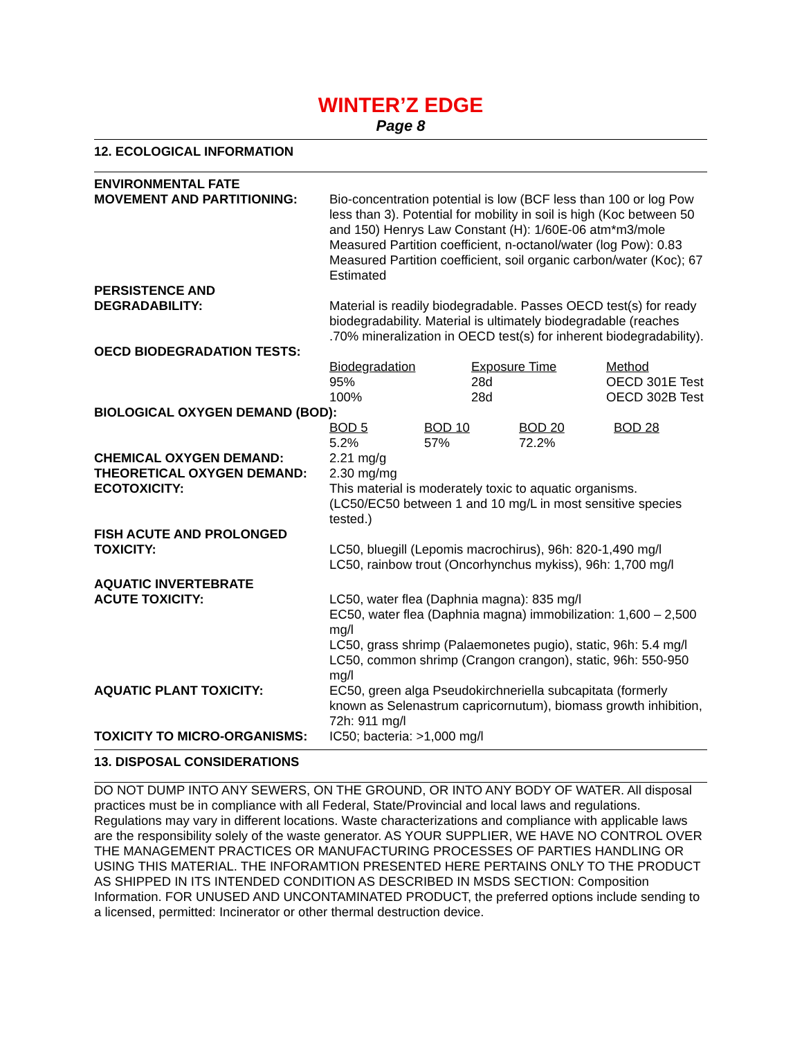WINTER’Z EDGE
Page 8
12. ECOLOGICAL INFORMATION
ENVIRONMENTAL FATE
MOVEMENT AND PARTITIONING: Bio-concentration potential is low (BCF less than 100 or log Pow less than 3). Potential for mobility in soil is high (Koc between 50 and 150) Henrys Law Constant (H): 1/60E-06 atm*m3/mole Measured Partition coefficient, n-octanol/water (log Pow): 0.83 Measured Partition coefficient, soil organic carbon/water (Koc); 67 Estimated
PERSISTENCE AND
DEGRADABILITY: Material is readily biodegradable. Passes OECD test(s) for ready biodegradability. Material is ultimately biodegradable (reaches .70% mineralization in OECD test(s) for inherent biodegradability).
OECD BIODEGRADATION TESTS:
| Biodegradation | Exposure Time | Method |
| 95% | 28d | OECD 301E Test |
| 100% | 28d | OECD 302B Test |
BIOLOGICAL OXYGEN DEMAND (BOD):
| BOD 5 | BOD 10 | BOD 20 | BOD 28 |
| 5.2% | 57% | 72.2% | |
CHEMICAL OXYGEN DEMAND: 2.21 mg/g
THEORETICAL OXYGEN DEMAND: 2.30 mg/mg
ECOTOXICITY: This material is moderately toxic to aquatic organisms. (LC50/EC50 between 1 and 10 mg/L in most sensitive species tested.)
FISH ACUTE AND PROLONGED
TOXICITY: LC50, bluegill (Lepomis macrochirus), 96h: 820-1,490 mg/l
LC50, rainbow trout (Oncorhynchus mykiss), 96h: 1,700 mg/l
AQUATIC INVERTEBRATE
ACUTE TOXICITY: LC50, water flea (Daphnia magna): 835 mg/l
EC50, water flea (Daphnia magna) immobilization: 1,600 – 2,500 mg/l
LC50, grass shrimp (Palaemonetes pugio), static, 96h: 5.4 mg/l
LC50, common shrimp (Crangon crangon), static, 96h: 550-950 mg/l
AQUATIC PLANT TOXICITY: EC50, green alga Pseudokirchneriella subcapitata (formerly known as Selenastrum capricornutum), biomass growth inhibition, 72h: 911 mg/l
TOXICITY TO MICRO-ORGANISMS: IC50; bacteria: >1,000 mg/l
13. DISPOSAL CONSIDERATIONS
DO NOT DUMP INTO ANY SEWERS, ON THE GROUND, OR INTO ANY BODY OF WATER. All disposal practices must be in compliance with all Federal, State/Provincial and local laws and regulations. Regulations may vary in different locations. Waste characterizations and compliance with applicable laws are the responsibility solely of the waste generator. AS YOUR SUPPLIER, WE HAVE NO CONTROL OVER THE MANAGEMENT PRACTICES OR MANUFACTURING PROCESSES OF PARTIES HANDLING OR USING THIS MATERIAL. THE INFORAMTION PRESENTED HERE PERTAINS ONLY TO THE PRODUCT AS SHIPPED IN ITS INTENDED CONDITION AS DESCRIBED IN MSDS SECTION: Composition Information. FOR UNUSED AND UNCONTAMINATED PRODUCT, the preferred options include sending to a licensed, permitted: Incinerator or other thermal destruction device.